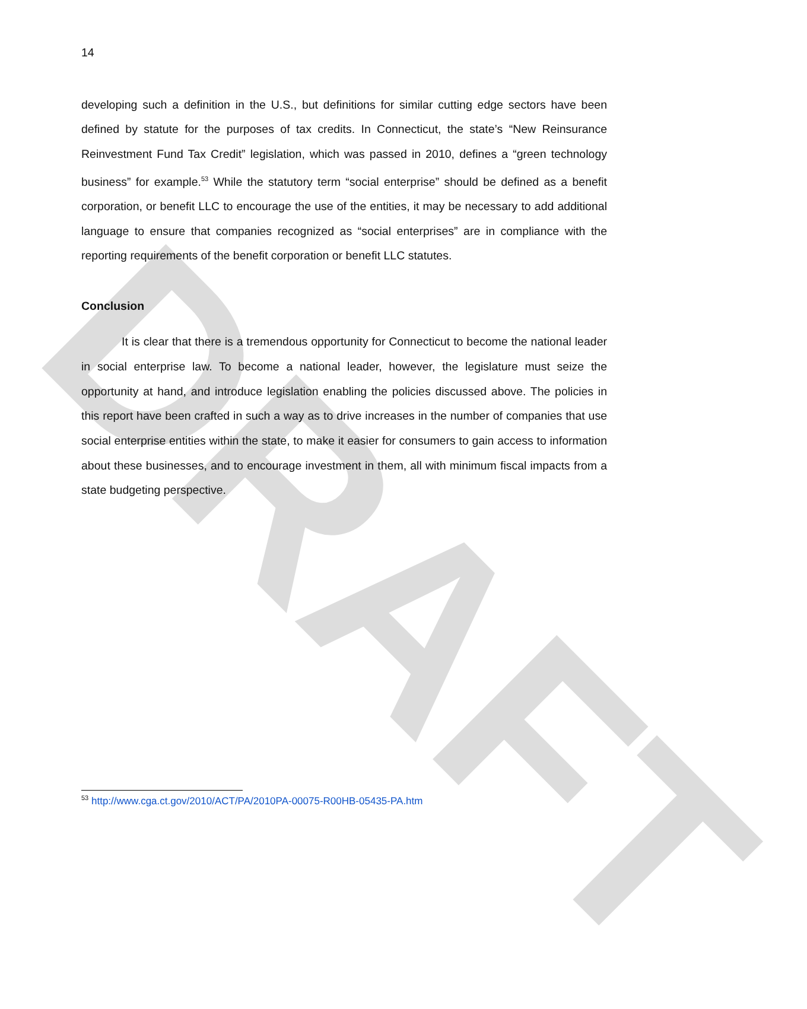DRAFT
14
developing such a definition in the U.S., but definitions for similar cutting edge sectors have been defined by statute for the purposes of tax credits. In Connecticut, the state’s “New Reinsurance Reinvestment Fund Tax Credit” legislation, which was passed in 2010, defines a “green technology business” for example.<sup>53</sup> While the statutory term “social enterprise” should be defined as a benefit corporation, or benefit LLC to encourage the use of the entities, it may be necessary to add additional language to ensure that companies recognized as “social enterprises” are in compliance with the reporting requirements of the benefit corporation or benefit LLC statutes.
Conclusion
It is clear that there is a tremendous opportunity for Connecticut to become the national leader in social enterprise law. To become a national leader, however, the legislature must seize the opportunity at hand, and introduce legislation enabling the policies discussed above. The policies in this report have been crafted in such a way as to drive increases in the number of companies that use social enterprise entities within the state, to make it easier for consumers to gain access to information about these businesses, and to encourage investment in them, all with minimum fiscal impacts from a state budgeting perspective.
<sup>53</sup> http://www.cga.ct.gov/2010/ACT/PA/2010PA-00075-R00HB-05435-PA.htm